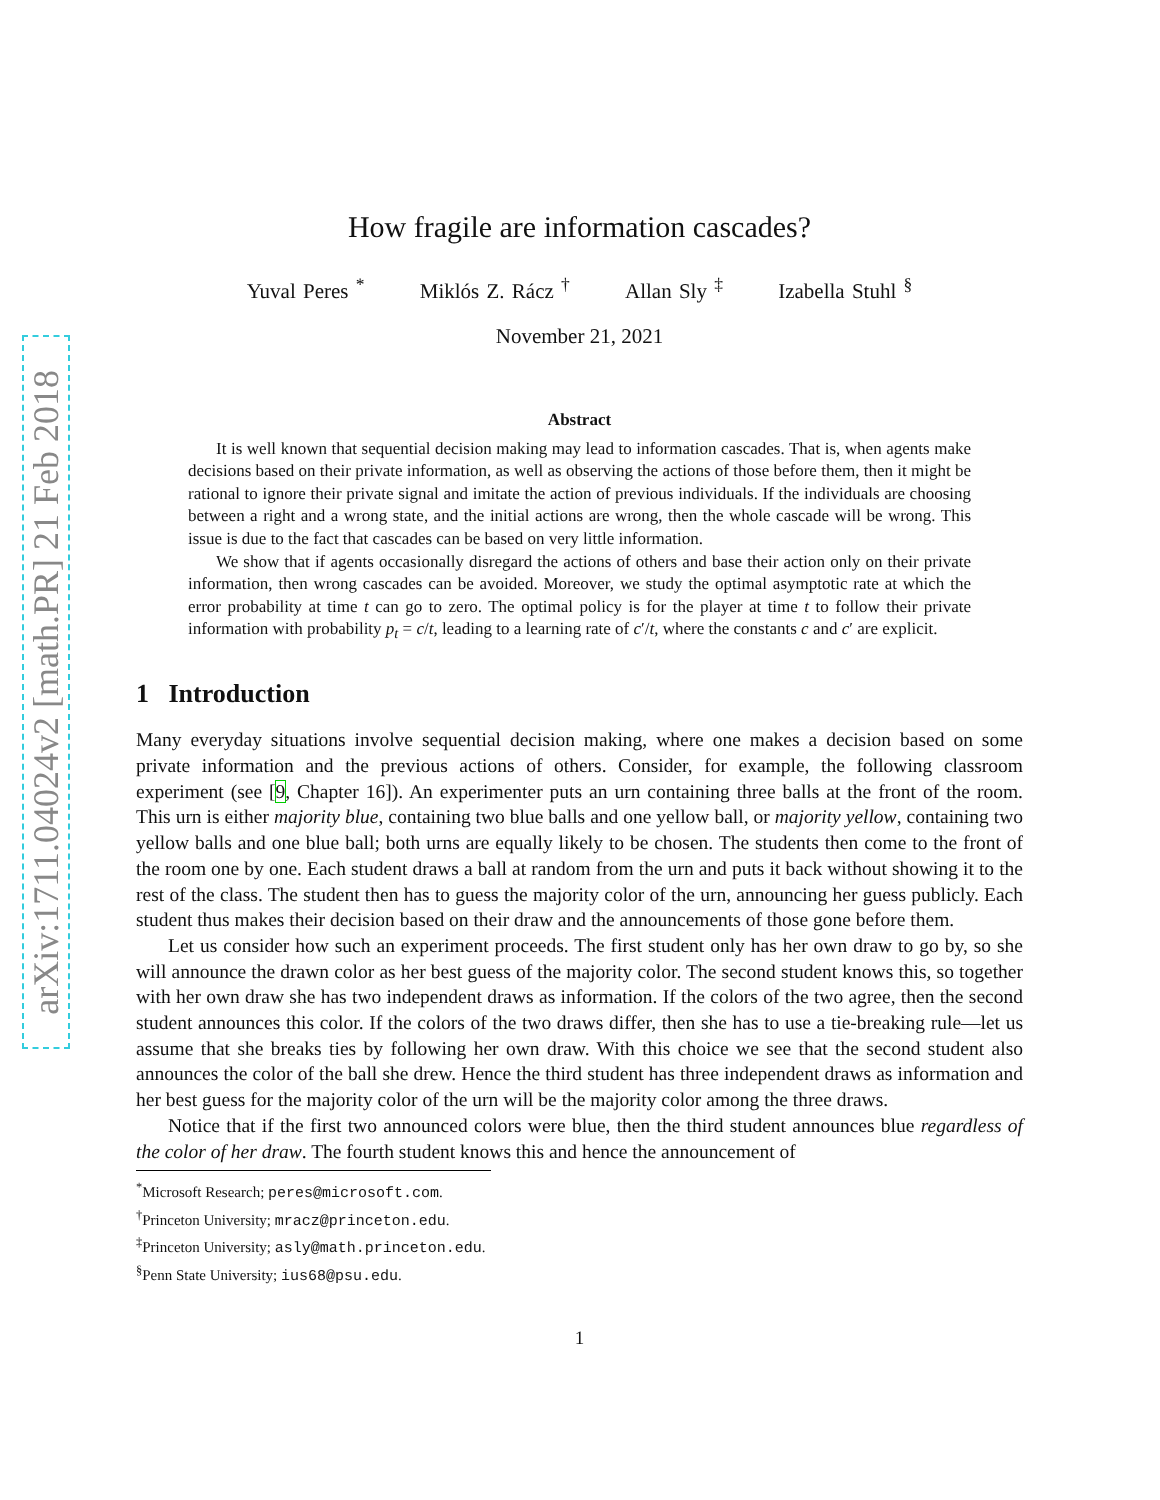arXiv:1711.04024v2 [math.PR] 21 Feb 2018
How fragile are information cascades?
Yuval Peres <sup>*</sup> Miklós Z. Rácz <sup>†</sup> Allan Sly <sup>‡</sup> Izabella Stuhl <sup>§</sup>
November 21, 2021
Abstract
It is well known that sequential decision making may lead to information cascades. That is, when agents make decisions based on their private information, as well as observing the actions of those before them, then it might be rational to ignore their private signal and imitate the action of previous individuals. If the individuals are choosing between a right and a wrong state, and the initial actions are wrong, then the whole cascade will be wrong. This issue is due to the fact that cascades can be based on very little information.
We show that if agents occasionally disregard the actions of others and base their action only on their private information, then wrong cascades can be avoided. Moreover, we study the optimal asymptotic rate at which the error probability at time t can go to zero. The optimal policy is for the player at time t to follow their private information with probability p<sub>t</sub> = c/t, leading to a learning rate of c′/t, where the constants c and c′ are explicit.
1 Introduction
Many everyday situations involve sequential decision making, where one makes a decision based on some private information and the previous actions of others. Consider, for example, the following classroom experiment (see [9, Chapter 16]). An experimenter puts an urn containing three balls at the front of the room. This urn is either majority blue, containing two blue balls and one yellow ball, or majority yellow, containing two yellow balls and one blue ball; both urns are equally likely to be chosen. The students then come to the front of the room one by one. Each student draws a ball at random from the urn and puts it back without showing it to the rest of the class. The student then has to guess the majority color of the urn, announcing her guess publicly. Each student thus makes their decision based on their draw and the announcements of those gone before them.
Let us consider how such an experiment proceeds. The first student only has her own draw to go by, so she will announce the drawn color as her best guess of the majority color. The second student knows this, so together with her own draw she has two independent draws as information. If the colors of the two agree, then the second student announces this color. If the colors of the two draws differ, then she has to use a tie-breaking rule—let us assume that she breaks ties by following her own draw. With this choice we see that the second student also announces the color of the ball she drew. Hence the third student has three independent draws as information and her best guess for the majority color of the urn will be the majority color among the three draws.
Notice that if the first two announced colors were blue, then the third student announces blue regardless of the color of her draw. The fourth student knows this and hence the announcement of
<sup>*</sup> Microsoft Research; peres@microsoft.com.
<sup>†</sup> Princeton University; mracz@princeton.edu.
<sup>‡</sup> Princeton University; asly@math.princeton.edu.
<sup>§</sup> Penn State University; ius68@psu.edu.
1